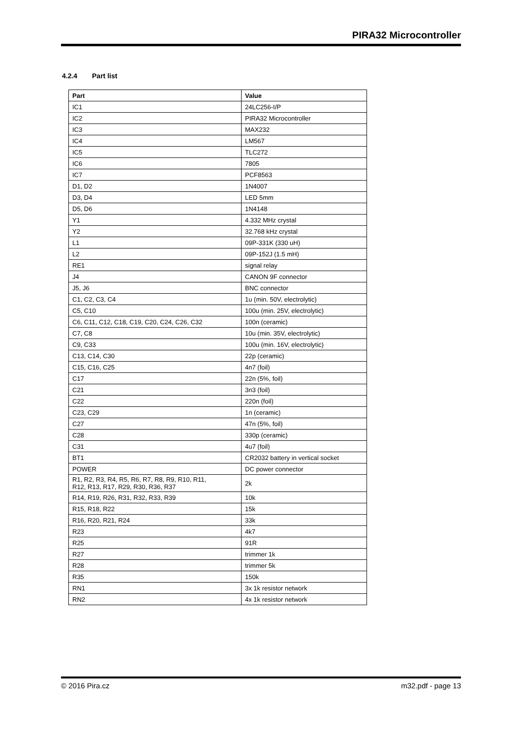PIRA32 Microcontroller
4.2.4 Part list
| Part | Value |
| --- | --- |
| IC1 | 24LC256-I/P |
| IC2 | PIRA32 Microcontroller |
| IC3 | MAX232 |
| IC4 | LM567 |
| IC5 | TLC272 |
| IC6 | 7805 |
| IC7 | PCF8563 |
| D1, D2 | 1N4007 |
| D3, D4 | LED 5mm |
| D5, D6 | 1N4148 |
| Y1 | 4.332 MHz crystal |
| Y2 | 32.768 kHz crystal |
| L1 | 09P-331K (330 uH) |
| L2 | 09P-152J (1.5 mH) |
| RE1 | signal relay |
| J4 | CANON 9F connector |
| J5, J6 | BNC connector |
| C1, C2, C3, C4 | 1u (min. 50V, electrolytic) |
| C5, C10 | 100u (min. 25V, electrolytic) |
| C6, C11, C12, C18, C19, C20, C24, C26, C32 | 100n (ceramic) |
| C7, C8 | 10u (min. 35V, electrolytic) |
| C9, C33 | 100u (min. 16V, electrolytic) |
| C13, C14, C30 | 22p (ceramic) |
| C15, C16, C25 | 4n7 (foil) |
| C17 | 22n (5%, foil) |
| C21 | 3n3 (foil) |
| C22 | 220n (foil) |
| C23, C29 | 1n (ceramic) |
| C27 | 47n (5%, foil) |
| C28 | 330p (ceramic) |
| C31 | 4u7 (foil) |
| BT1 | CR2032 battery in vertical socket |
| POWER | DC power connector |
| R1, R2, R3, R4, R5, R6, R7, R8, R9, R10, R11, R12, R13, R17, R29, R30, R36, R37 | 2k |
| R14, R19, R26, R31, R32, R33, R39 | 10k |
| R15, R18, R22 | 15k |
| R16, R20, R21, R24 | 33k |
| R23 | 4k7 |
| R25 | 91R |
| R27 | trimmer 1k |
| R28 | trimmer 5k |
| R35 | 150k |
| RN1 | 3x 1k resistor network |
| RN2 | 4x 1k resistor network |
© 2016 Pira.cz m32.pdf - page 13